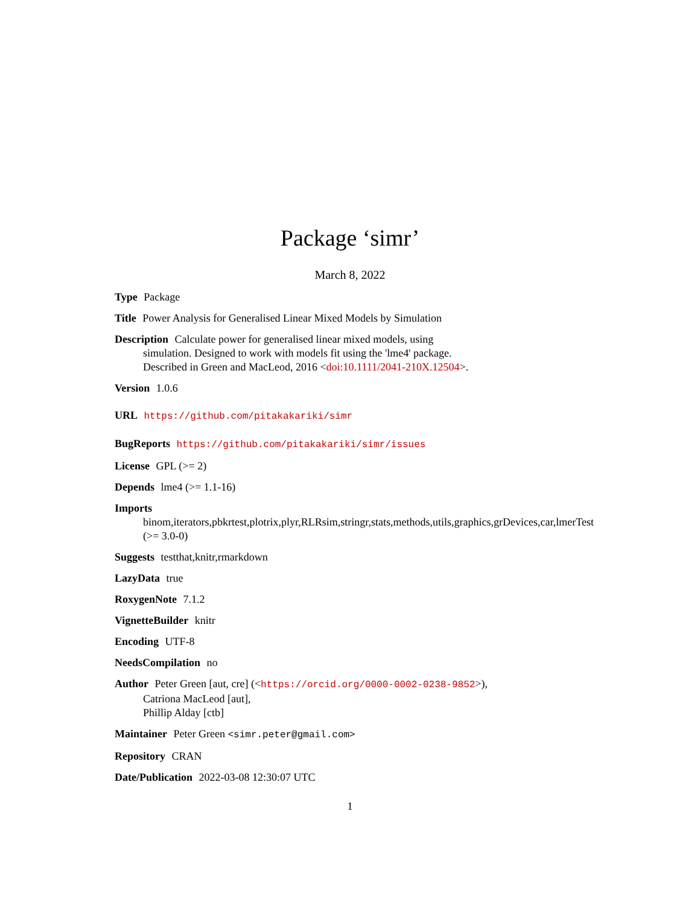Package ‘simr’
March 8, 2022
Type Package
Title Power Analysis for Generalised Linear Mixed Models by Simulation
Description Calculate power for generalised linear mixed models, using
simulation. Designed to work with models fit using the 'lme4' package.
Described in Green and MacLeod, 2016 <doi:10.1111/2041-210X.12504>.
Version 1.0.6
URL https://github.com/pitakakariki/simr
BugReports https://github.com/pitakakariki/simr/issues
License GPL (>= 2)
Depends lme4 (>= 1.1-16)
Imports
binom,iterators,pbkrtest,plotrix,plyr,RLRsim,stringr,stats,methods,utils,graphics,grDevices,car,lmerTest
(>= 3.0-0)
Suggests testthat,knitr,rmarkdown
LazyData true
RoxygenNote 7.1.2
VignetteBuilder knitr
Encoding UTF-8
NeedsCompilation no
Author Peter Green [aut, cre] (<https://orcid.org/0000-0002-0238-9852>),
Catriona MacLeod [aut],
Phillip Alday [ctb]
Maintainer Peter Green <simr.peter@gmail.com>
Repository CRAN
Date/Publication 2022-03-08 12:30:07 UTC
1